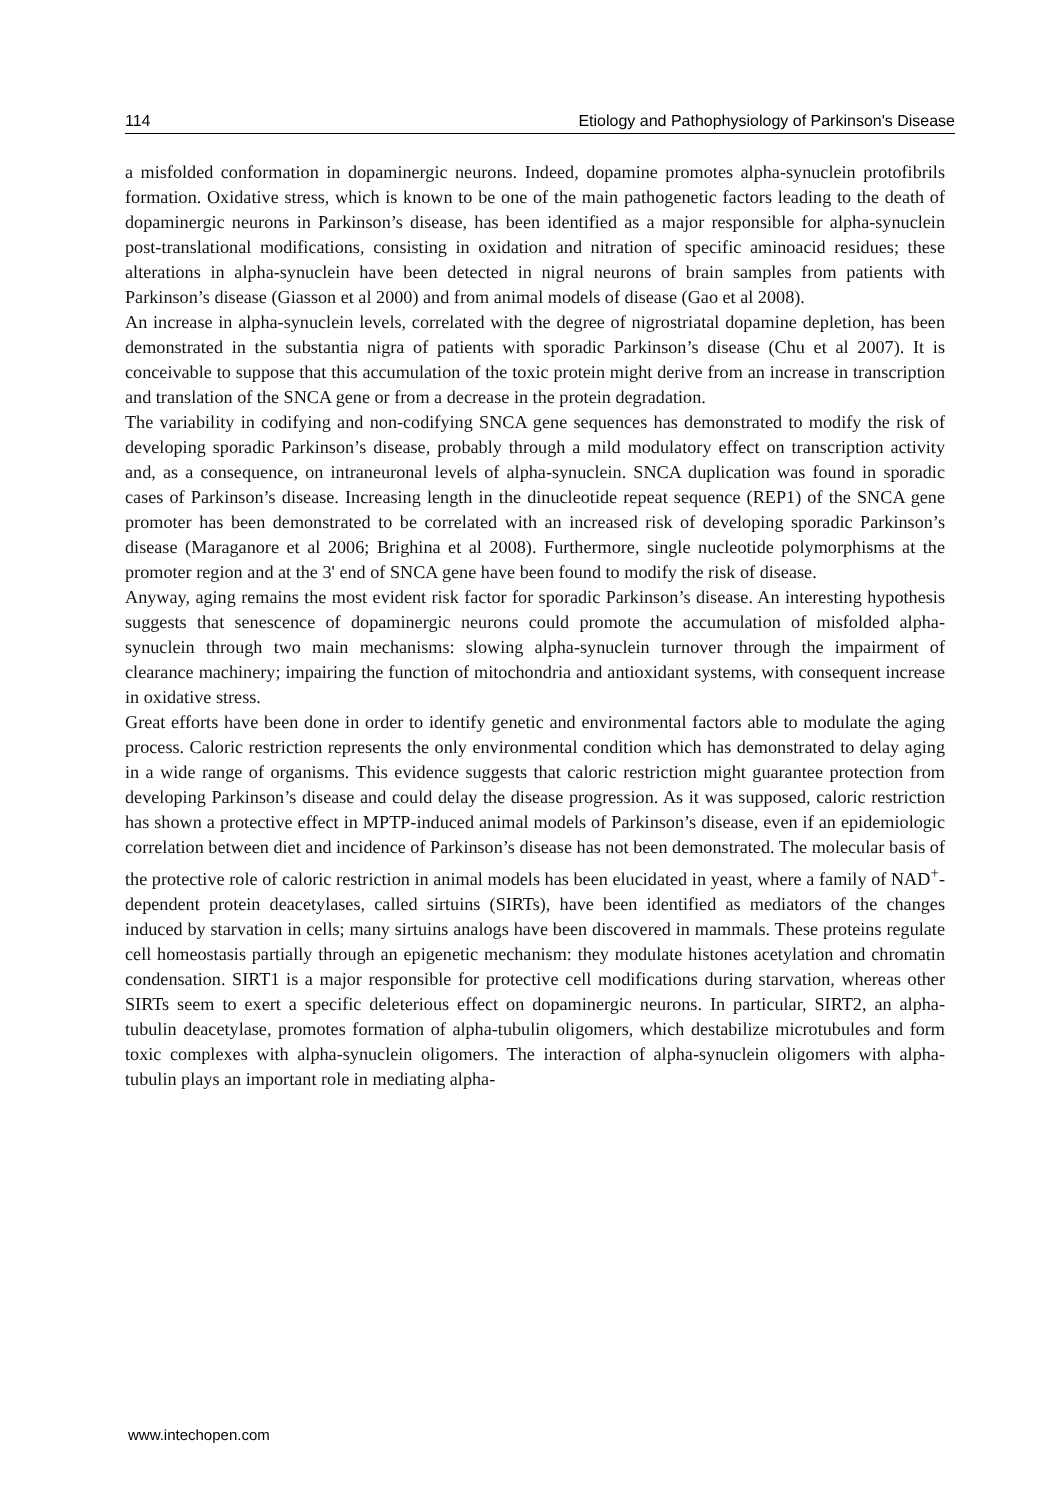114 Etiology and Pathophysiology of Parkinson's Disease
a misfolded conformation in dopaminergic neurons. Indeed, dopamine promotes alpha-synuclein protofibrils formation. Oxidative stress, which is known to be one of the main pathogenetic factors leading to the death of dopaminergic neurons in Parkinson’s disease, has been identified as a major responsible for alpha-synuclein post-translational modifications, consisting in oxidation and nitration of specific aminoacid residues; these alterations in alpha-synuclein have been detected in nigral neurons of brain samples from patients with Parkinson’s disease (Giasson et al 2000) and from animal models of disease (Gao et al 2008).
An increase in alpha-synuclein levels, correlated with the degree of nigrostriatal dopamine depletion, has been demonstrated in the substantia nigra of patients with sporadic Parkinson’s disease (Chu et al 2007). It is conceivable to suppose that this accumulation of the toxic protein might derive from an increase in transcription and translation of the SNCA gene or from a decrease in the protein degradation.
The variability in codifying and non-codifying SNCA gene sequences has demonstrated to modify the risk of developing sporadic Parkinson’s disease, probably through a mild modulatory effect on transcription activity and, as a consequence, on intraneuronal levels of alpha-synuclein. SNCA duplication was found in sporadic cases of Parkinson’s disease. Increasing length in the dinucleotide repeat sequence (REP1) of the SNCA gene promoter has been demonstrated to be correlated with an increased risk of developing sporadic Parkinson’s disease (Maraganore et al 2006; Brighina et al 2008). Furthermore, single nucleotide polymorphisms at the promoter region and at the 3' end of SNCA gene have been found to modify the risk of disease.
Anyway, aging remains the most evident risk factor for sporadic Parkinson’s disease. An interesting hypothesis suggests that senescence of dopaminergic neurons could promote the accumulation of misfolded alpha-synuclein through two main mechanisms: slowing alpha-synuclein turnover through the impairment of clearance machinery; impairing the function of mitochondria and antioxidant systems, with consequent increase in oxidative stress.
Great efforts have been done in order to identify genetic and environmental factors able to modulate the aging process. Caloric restriction represents the only environmental condition which has demonstrated to delay aging in a wide range of organisms. This evidence suggests that caloric restriction might guarantee protection from developing Parkinson’s disease and could delay the disease progression. As it was supposed, caloric restriction has shown a protective effect in MPTP-induced animal models of Parkinson’s disease, even if an epidemiologic correlation between diet and incidence of Parkinson’s disease has not been demonstrated. The molecular basis of the protective role of caloric restriction in animal models has been elucidated in yeast, where a family of NAD<sup>+</sup>-dependent protein deacetylases, called sirtuins (SIRTs), have been identified as mediators of the changes induced by starvation in cells; many sirtuins analogs have been discovered in mammals. These proteins regulate cell homeostasis partially through an epigenetic mechanism: they modulate histones acetylation and chromatin condensation. SIRT1 is a major responsible for protective cell modifications during starvation, whereas other SIRTs seem to exert a specific deleterious effect on dopaminergic neurons. In particular, SIRT2, an alpha-tubulin deacetylase, promotes formation of alpha-tubulin oligomers, which destabilize microtubules and form toxic complexes with alpha-synuclein oligomers. The interaction of alpha-synuclein oligomers with alpha-tubulin plays an important role in mediating alpha-
www.intechopen.com